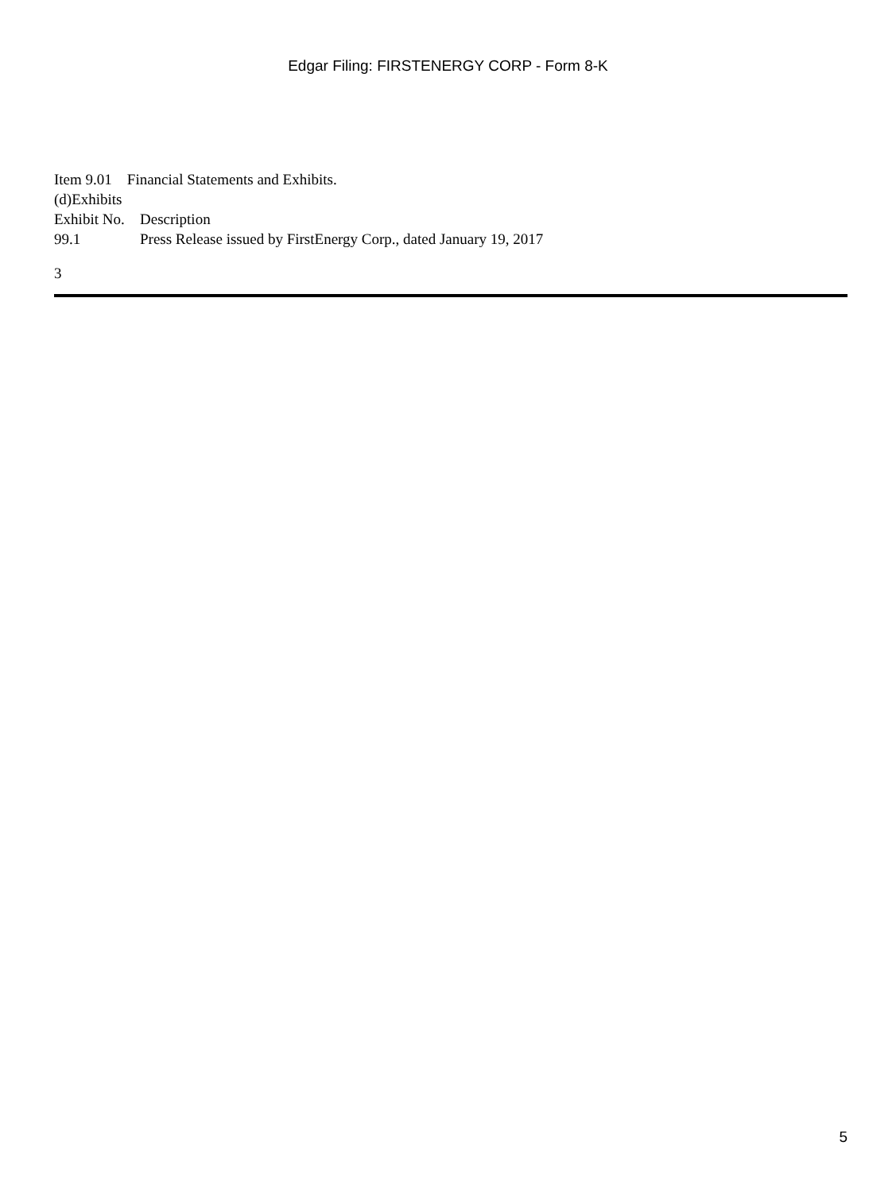Edgar Filing: FIRSTENERGY CORP - Form 8-K
Item 9.01 Financial Statements and Exhibits.
(d)Exhibits
| Exhibit No. | Description |
| 99.1 | Press Release issued by FirstEnergy Corp., dated January 19, 2017 |
3
5